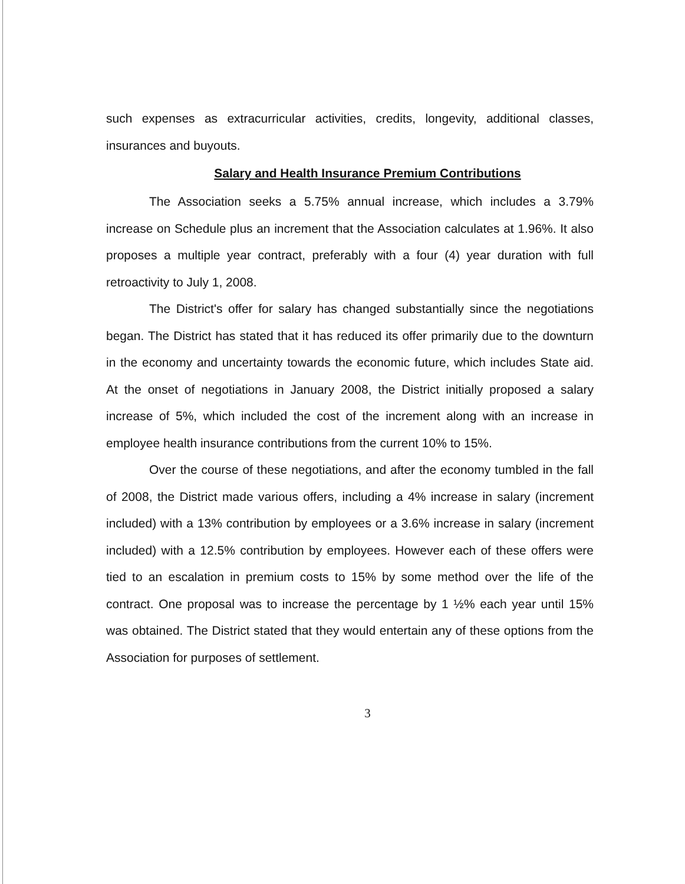such expenses as extracurricular activities, credits, longevity, additional classes, insurances and buyouts.
Salary and Health Insurance Premium Contributions
The Association seeks a 5.75% annual increase, which includes a 3.79% increase on Schedule plus an increment that the Association calculates at 1.96%. It also proposes a multiple year contract, preferably with a four (4) year duration with full retroactivity to July 1, 2008.
The District's offer for salary has changed substantially since the negotiations began. The District has stated that it has reduced its offer primarily due to the downturn in the economy and uncertainty towards the economic future, which includes State aid. At the onset of negotiations in January 2008, the District initially proposed a salary increase of 5%, which included the cost of the increment along with an increase in employee health insurance contributions from the current 10% to 15%.
Over the course of these negotiations, and after the economy tumbled in the fall of 2008, the District made various offers, including a 4% increase in salary (increment included) with a 13% contribution by employees or a 3.6% increase in salary (increment included) with a 12.5% contribution by employees. However each of these offers were tied to an escalation in premium costs to 15% by some method over the life of the contract. One proposal was to increase the percentage by 1 ½% each year until 15% was obtained. The District stated that they would entertain any of these options from the Association for purposes of settlement.
3